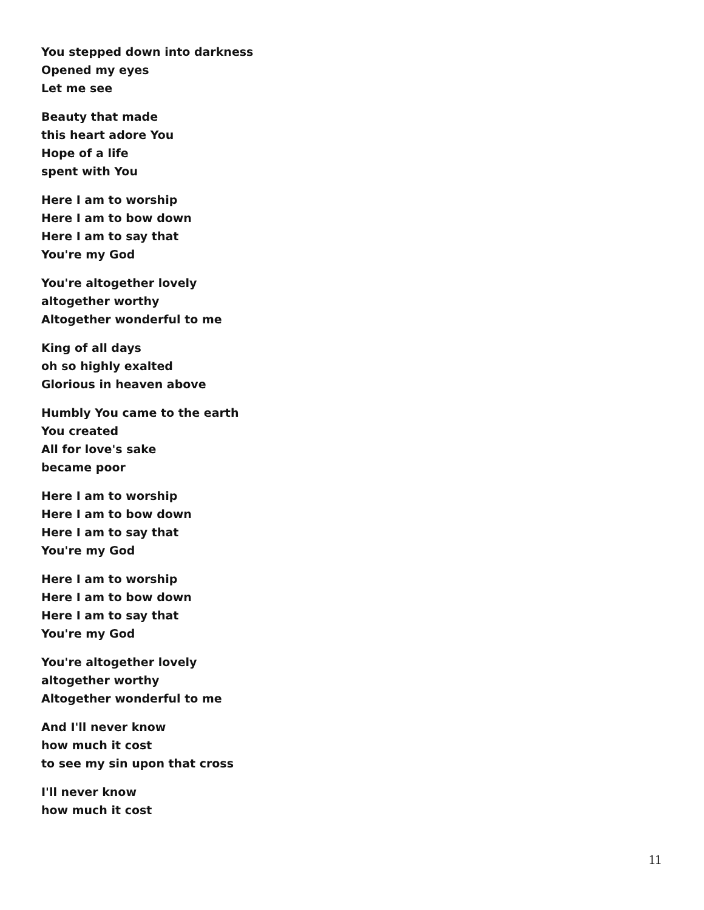You stepped down into darkness
Opened my eyes
Let me see
Beauty that made
this heart adore You
Hope of a life
spent with You
Here I am to worship
Here I am to bow down
Here I am to say that
You're my God
You're altogether lovely
altogether worthy
Altogether wonderful to me
King of all days
oh so highly exalted
Glorious in heaven above
Humbly You came to the earth
You created
All for love's sake
became poor
Here I am to worship
Here I am to bow down
Here I am to say that
You're my God
Here I am to worship
Here I am to bow down
Here I am to say that
You're my God
You're altogether lovely
altogether worthy
Altogether wonderful to me
And I'll never know
how much it cost
to see my sin upon that cross
I'll never know
how much it cost
11